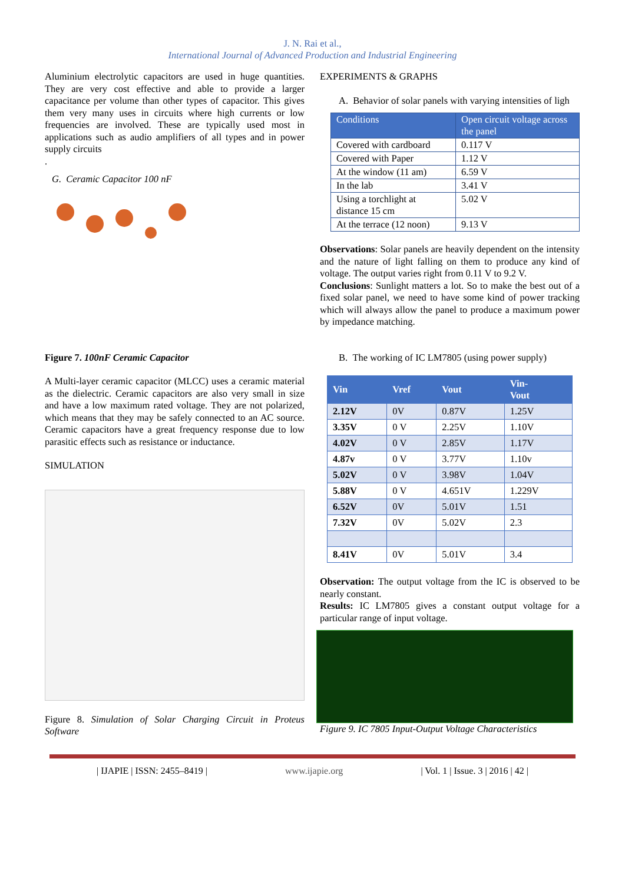J. N. Rai et al.,
International Journal of Advanced Production and Industrial Engineering
Aluminium electrolytic capacitors are used in huge quantities. They are very cost effective and able to provide a larger capacitance per volume than other types of capacitor. This gives them very many uses in circuits where high currents or low frequencies are involved. These are typically used most in applications such as audio amplifiers of all types and in power supply circuits
.
G. Ceramic Capacitor 100 nF
Figure 7. 100nF Ceramic Capacitor
A Multi-layer ceramic capacitor (MLCC) uses a ceramic material as the dielectric. Ceramic capacitors are also very small in size and have a low maximum rated voltage. They are not polarized, which means that they may be safely connected to an AC source. Ceramic capacitors have a great frequency response due to low parasitic effects such as resistance or inductance.
SIMULATION
Figure 8. Simulation of Solar Charging Circuit in Proteus Software
EXPERIMENTS & GRAPHS
A. Behavior of solar panels with varying intensities of ligh
| Conditions | Open circuit voltage across the panel |
| --- | --- |
| Covered with cardboard | 0.117 V |
| Covered with Paper | 1.12 V |
| At the window (11 am) | 6.59 V |
| In the lab | 3.41 V |
| Using a torchlight at distance 15 cm | 5.02 V |
| At the terrace (12 noon) | 9.13 V |
Observations: Solar panels are heavily dependent on the intensity and the nature of light falling on them to produce any kind of voltage. The output varies right from 0.11 V to 9.2 V.
Conclusions: Sunlight matters a lot. So to make the best out of a fixed solar panel, we need to have some kind of power tracking which will always allow the panel to produce a maximum power by impedance matching.
B. The working of IC LM7805 (using power supply)
| Vin | Vref | Vout | Vin- Vout |
| --- | --- | --- | --- |
| 2.12V | 0V | 0.87V | 1.25V |
| 3.35V | 0 V | 2.25V | 1.10V |
| 4.02V | 0 V | 2.85V | 1.17V |
| 4.87v | 0 V | 3.77V | 1.10v |
| 5.02V | 0 V | 3.98V | 1.04V |
| 5.88V | 0 V | 4.651V | 1.229V |
| 6.52V | 0V | 5.01V | 1.51 |
| 7.32V | 0V | 5.02V | 2.3 |
| 8.41V | 0V | 5.01V | 3.4 |
Observation: The output voltage from the IC is observed to be nearly constant.
Results: IC LM7805 gives a constant output voltage for a particular range of input voltage.
Figure 9. IC 7805 Input-Output Voltage Characteristics
| IJAPIE | ISSN: 2455–8419 | www.ijapie.org | Vol. 1 | Issue. 3 | 2016 | 42 |